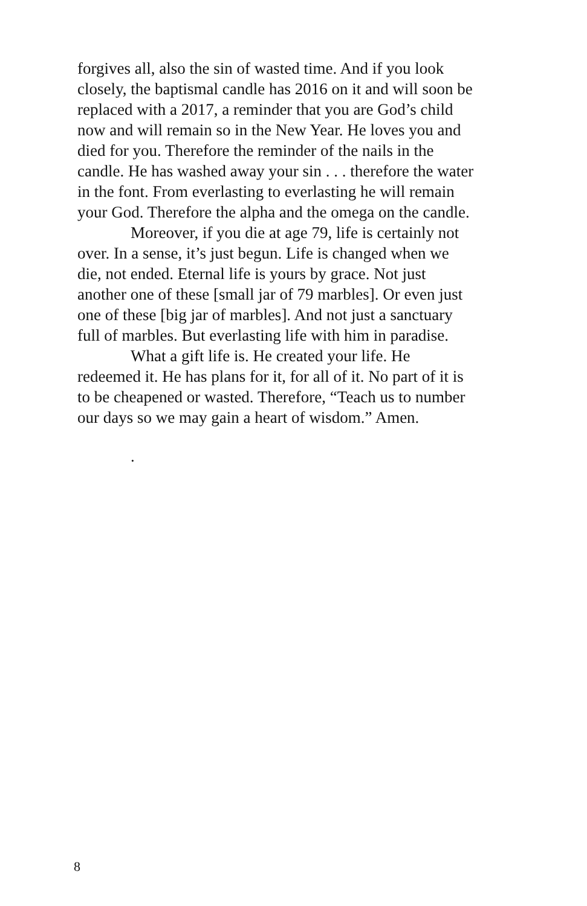forgives all, also the sin of wasted time. And if you look closely, the baptismal candle has 2016 on it and will soon be replaced with a 2017, a reminder that you are God’s child now and will remain so in the New Year. He loves you and died for you. Therefore the reminder of the nails in the candle. He has washed away your sin . . . therefore the water in the font. From everlasting to everlasting he will remain your God. Therefore the alpha and the omega on the candle.
Moreover, if you die at age 79, life is certainly not over. In a sense, it’s just begun. Life is changed when we die, not ended. Eternal life is yours by grace. Not just another one of these [small jar of 79 marbles]. Or even just one of these [big jar of marbles]. And not just a sanctuary full of marbles. But everlasting life with him in paradise.
What a gift life is. He created your life. He redeemed it. He has plans for it, for all of it. No part of it is to be cheapened or wasted. Therefore, “Teach us to number our days so we may gain a heart of wisdom.” Amen.
.
8